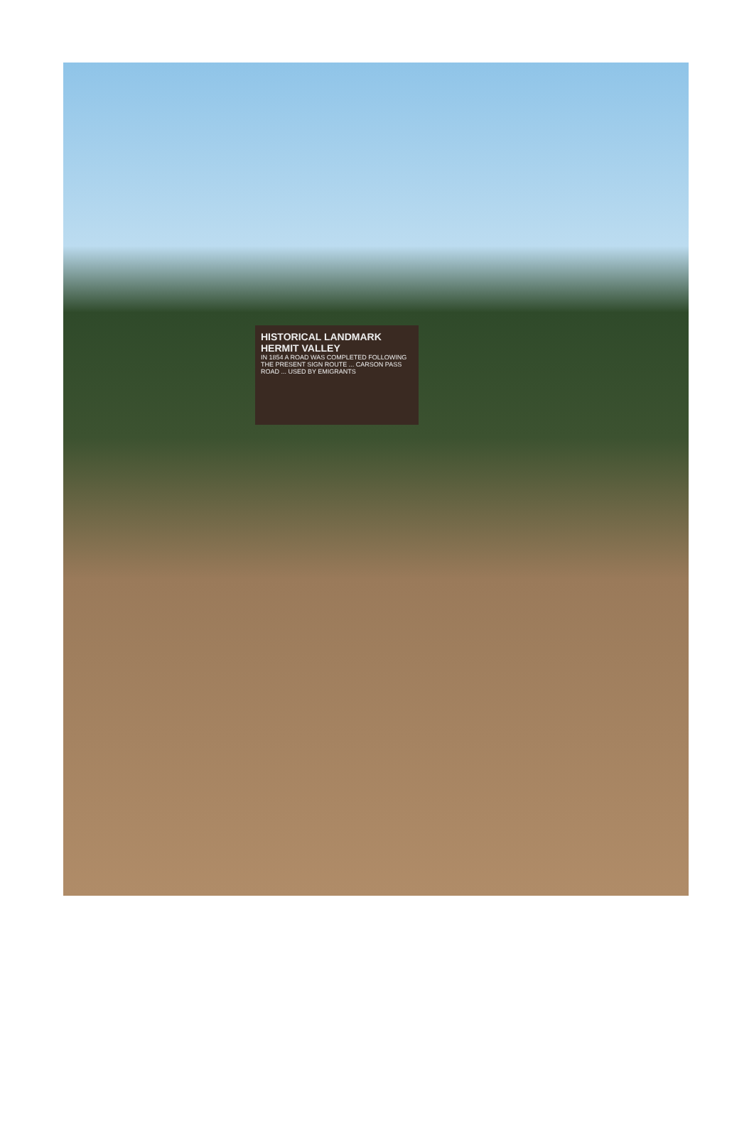HISTORICAL LANDMARK
HERMIT VALLEY
IN 1854 A ROAD WAS COMPLETED FOLLOWING THE PRESENT SIGN ROUTE ... CARSON PASS ROAD ... USED BY EMIGRANTS